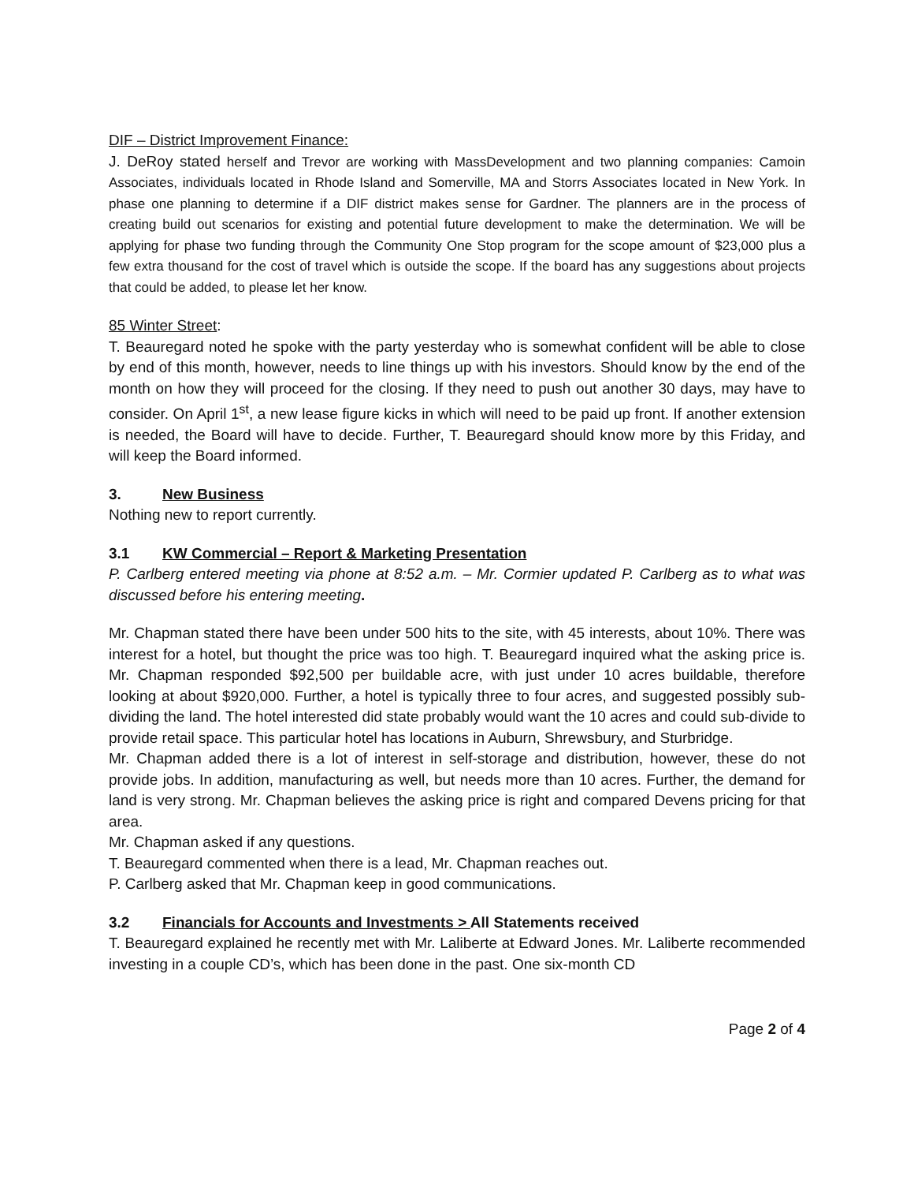DIF – District Improvement Finance:
J. DeRoy stated herself and Trevor are working with MassDevelopment and two planning companies: Camoin Associates, individuals located in Rhode Island and Somerville, MA and Storrs Associates located in New York. In phase one planning to determine if a DIF district makes sense for Gardner. The planners are in the process of creating build out scenarios for existing and potential future development to make the determination. We will be applying for phase two funding through the Community One Stop program for the scope amount of $23,000 plus a few extra thousand for the cost of travel which is outside the scope. If the board has any suggestions about projects that could be added, to please let her know.
85 Winter Street:
T. Beauregard noted he spoke with the party yesterday who is somewhat confident will be able to close by end of this month, however, needs to line things up with his investors. Should know by the end of the month on how they will proceed for the closing. If they need to push out another 30 days, may have to consider. On April 1<sup>st</sup>, a new lease figure kicks in which will need to be paid up front. If another extension is needed, the Board will have to decide. Further, T. Beauregard should know more by this Friday, and will keep the Board informed.
3. New Business
Nothing new to report currently.
3.1 KW Commercial – Report & Marketing Presentation
P. Carlberg entered meeting via phone at 8:52 a.m. – Mr. Cormier updated P. Carlberg as to what was discussed before his entering meeting.
Mr. Chapman stated there have been under 500 hits to the site, with 45 interests, about 10%. There was interest for a hotel, but thought the price was too high. T. Beauregard inquired what the asking price is. Mr. Chapman responded $92,500 per buildable acre, with just under 10 acres buildable, therefore looking at about $920,000. Further, a hotel is typically three to four acres, and suggested possibly sub-dividing the land. The hotel interested did state probably would want the 10 acres and could sub-divide to provide retail space. This particular hotel has locations in Auburn, Shrewsbury, and Sturbridge.
Mr. Chapman added there is a lot of interest in self-storage and distribution, however, these do not provide jobs. In addition, manufacturing as well, but needs more than 10 acres. Further, the demand for land is very strong. Mr. Chapman believes the asking price is right and compared Devens pricing for that area.
Mr. Chapman asked if any questions.
T. Beauregard commented when there is a lead, Mr. Chapman reaches out.
P. Carlberg asked that Mr. Chapman keep in good communications.
3.2 Financials for Accounts and Investments > All Statements received
T. Beauregard explained he recently met with Mr. Laliberte at Edward Jones. Mr. Laliberte recommended investing in a couple CD’s, which has been done in the past. One six-month CD
Page 2 of 4